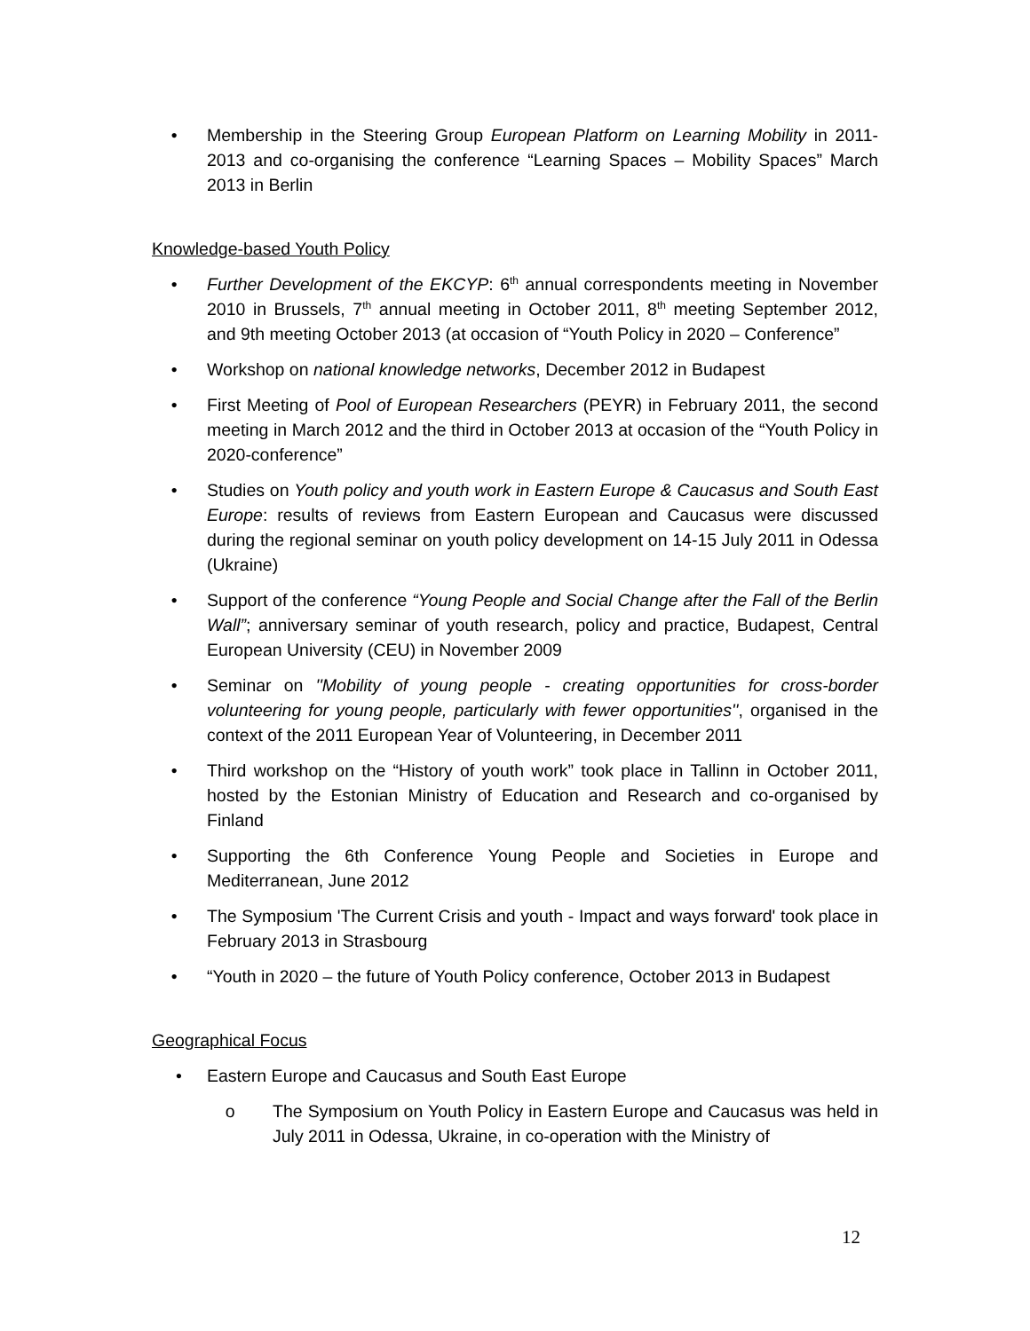• Membership in the Steering Group European Platform on Learning Mobility in 2011-2013 and co-organising the conference “Learning Spaces – Mobility Spaces” March 2013 in Berlin
Knowledge-based Youth Policy
• Further Development of the EKCYP: 6<sup>th</sup> annual correspondents meeting in November 2010 in Brussels, 7<sup>th</sup> annual meeting in October 2011, 8<sup>th</sup> meeting September 2012, and 9th meeting October 2013 (at occasion of “Youth Policy in 2020 – Conference”
• Workshop on national knowledge networks, December 2012 in Budapest
• First Meeting of Pool of European Researchers (PEYR) in February 2011, the second meeting in March 2012 and the third in October 2013 at occasion of the “Youth Policy in 2020-conference”
• Studies on Youth policy and youth work in Eastern Europe & Caucasus and South East Europe: results of reviews from Eastern European and Caucasus were discussed during the regional seminar on youth policy development on 14-15 July 2011 in Odessa (Ukraine)
• Support of the conference “Young People and Social Change after the Fall of the Berlin Wall”; anniversary seminar of youth research, policy and practice, Budapest, Central European University (CEU) in November 2009
• Seminar on ''Mobility of young people - creating opportunities for cross-border volunteering for young people, particularly with fewer opportunities'', organised in the context of the 2011 European Year of Volunteering, in December 2011
• Third workshop on the “History of youth work” took place in Tallinn in October 2011, hosted by the Estonian Ministry of Education and Research and co-organised by Finland
• Supporting the 6th Conference Young People and Societies in Europe and Mediterranean, June 2012
• The Symposium 'The Current Crisis and youth - Impact and ways forward' took place in February 2013 in Strasbourg
• “Youth in 2020 – the future of Youth Policy conference, October 2013 in Budapest
Geographical Focus
• Eastern Europe and Caucasus and South East Europe
o The Symposium on Youth Policy in Eastern Europe and Caucasus was held in July 2011 in Odessa, Ukraine, in co-operation with the Ministry of
12